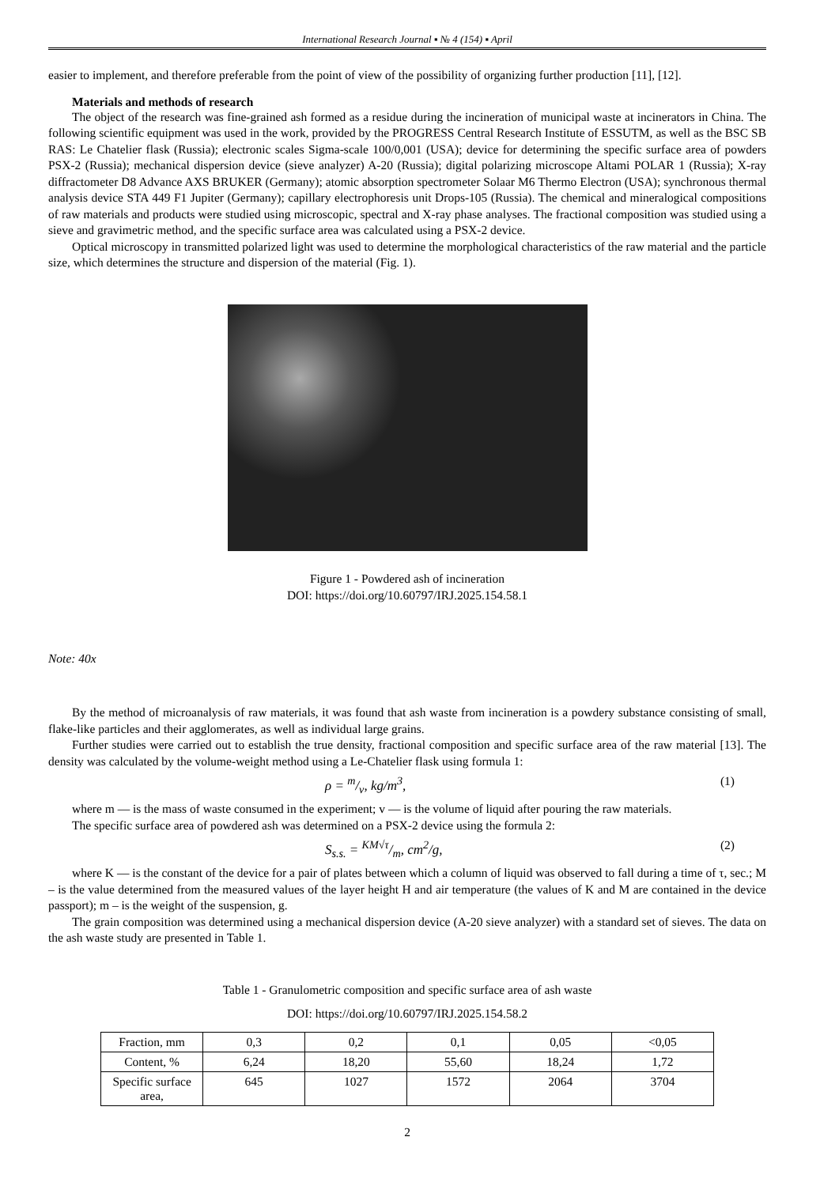International Research Journal ▪ № 4 (154) ▪ April
easier to implement, and therefore preferable from the point of view of the possibility of organizing further production [11], [12].
Materials and methods of research
The object of the research was fine-grained ash formed as a residue during the incineration of municipal waste at incinerators in China. The following scientific equipment was used in the work, provided by the PROGRESS Central Research Institute of ESSUTM, as well as the BSC SB RAS: Le Chatelier flask (Russia); electronic scales Sigma-scale 100/0,001 (USA); device for determining the specific surface area of powders PSX-2 (Russia); mechanical dispersion device (sieve analyzer) A-20 (Russia); digital polarizing microscope Altami POLAR 1 (Russia); X-ray diffractometer D8 Advance AXS BRUKER (Germany); atomic absorption spectrometer Solaar M6 Thermo Electron (USA); synchronous thermal analysis device STA 449 F1 Jupiter (Germany); capillary electrophoresis unit Drops-105 (Russia). The chemical and mineralogical compositions of raw materials and products were studied using microscopic, spectral and X-ray phase analyses. The fractional composition was studied using a sieve and gravimetric method, and the specific surface area was calculated using a PSX-2 device.
Optical microscopy in transmitted polarized light was used to determine the morphological characteristics of the raw material and the particle size, which determines the structure and dispersion of the material (Fig. 1).
Figure 1 - Powdered ash of incineration
DOI: https://doi.org/10.60797/IRJ.2025.154.58.1
Note: 40x
By the method of microanalysis of raw materials, it was found that ash waste from incineration is a powdery substance consisting of small, flake-like particles and their agglomerates, as well as individual large grains.
Further studies were carried out to establish the true density, fractional composition and specific surface area of the raw material [13]. The density was calculated by the volume-weight method using a Le-Chatelier flask using formula 1:
ρ = m/v, kg/m<sup>3</sup>, (1)
where m — is the mass of waste consumed in the experiment; v — is the volume of liquid after pouring the raw materials.
The specific surface area of powdered ash was determined on a PSX-2 device using the formula 2:
S<sub>s.s.</sub> = KM√τ/m, cm<sup>2</sup>/g, (2)
where K — is the constant of the device for a pair of plates between which a column of liquid was observed to fall during a time of τ, sec.; M – is the value determined from the measured values of the layer height H and air temperature (the values of K and M are contained in the device passport); m – is the weight of the suspension, g.
The grain composition was determined using a mechanical dispersion device (A-20 sieve analyzer) with a standard set of sieves. The data on the ash waste study are presented in Table 1.
Table 1 - Granulometric composition and specific surface area of ash waste
DOI: https://doi.org/10.60797/IRJ.2025.154.58.2
| Fraction, mm | 0,3 | 0,2 | 0,1 | 0,05 | <0,05 |
| Content, % | 6,24 | 18,20 | 55,60 | 18,24 | 1,72 |
| Specific surface area, | 645 | 1027 | 1572 | 2064 | 3704 |
2